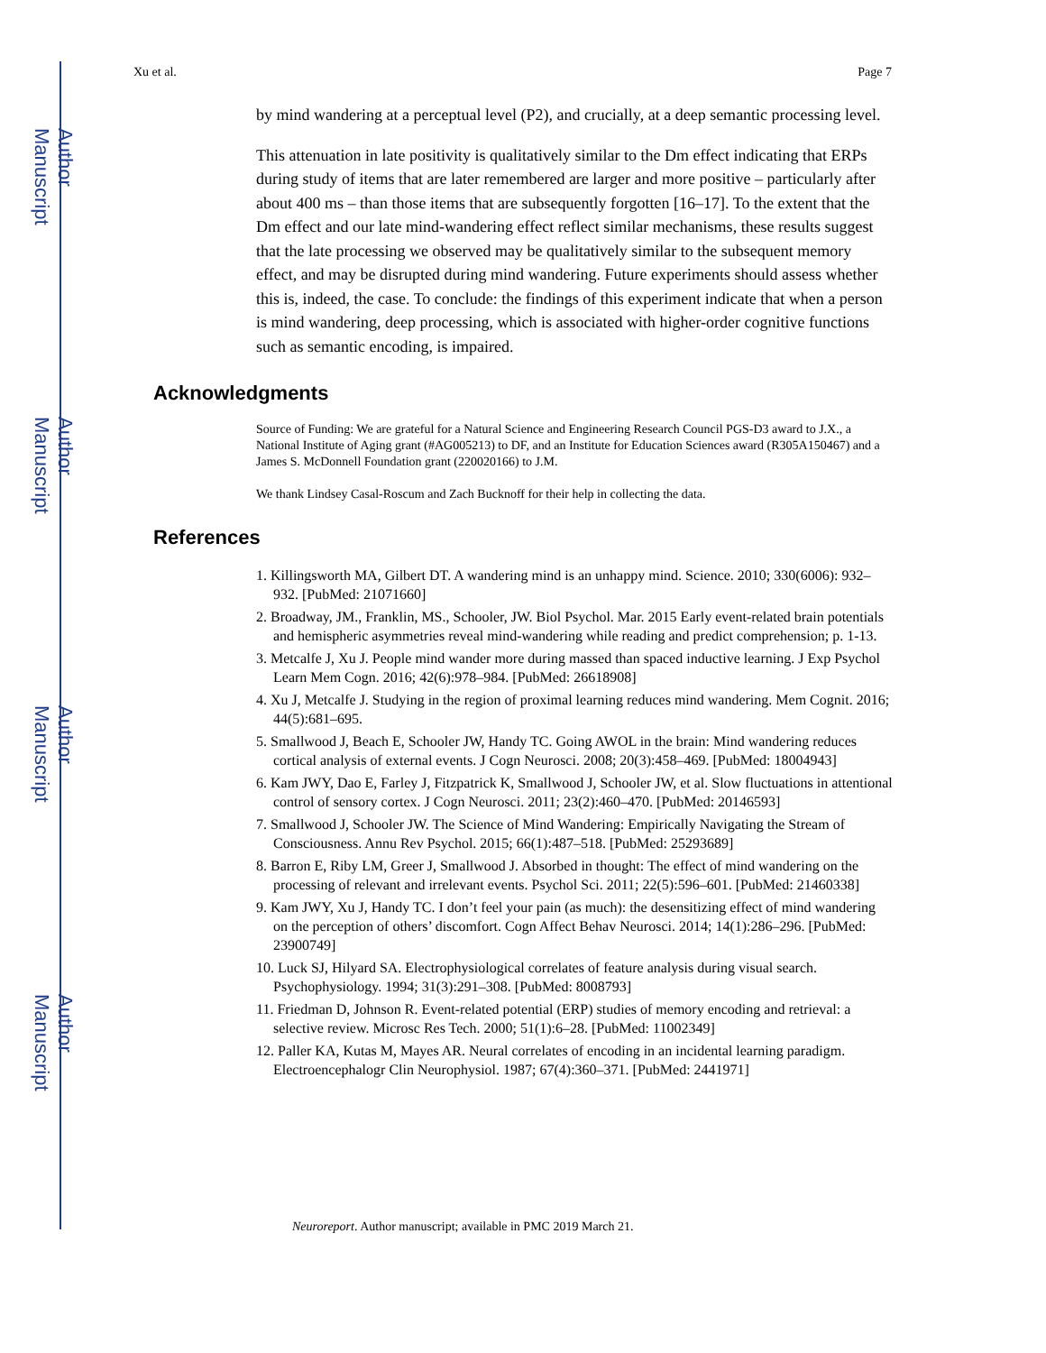Author Manuscript
Author Manuscript
Author Manuscript
Author Manuscript
Xu et al. Page 7
by mind wandering at a perceptual level (P2), and crucially, at a deep semantic processing level.
This attenuation in late positivity is qualitatively similar to the Dm effect indicating that ERPs during study of items that are later remembered are larger and more positive – particularly after about 400 ms – than those items that are subsequently forgotten [16–17]. To the extent that the Dm effect and our late mind-wandering effect reflect similar mechanisms, these results suggest that the late processing we observed may be qualitatively similar to the subsequent memory effect, and may be disrupted during mind wandering. Future experiments should assess whether this is, indeed, the case. To conclude: the findings of this experiment indicate that when a person is mind wandering, deep processing, which is associated with higher-order cognitive functions such as semantic encoding, is impaired.
Acknowledgments
Source of Funding: We are grateful for a Natural Science and Engineering Research Council PGS-D3 award to J.X., a National Institute of Aging grant (#AG005213) to DF, and an Institute for Education Sciences award (R305A150467) and a James S. McDonnell Foundation grant (220020166) to J.M.
We thank Lindsey Casal-Roscum and Zach Bucknoff for their help in collecting the data.
References
1. Killingsworth MA, Gilbert DT. A wandering mind is an unhappy mind. Science. 2010; 330(6006): 932–932. [PubMed: 21071660]
2. Broadway, JM., Franklin, MS., Schooler, JW. Biol Psychol. Mar. 2015 Early event-related brain potentials and hemispheric asymmetries reveal mind-wandering while reading and predict comprehension; p. 1-13.
3. Metcalfe J, Xu J. People mind wander more during massed than spaced inductive learning. J Exp Psychol Learn Mem Cogn. 2016; 42(6):978–984. [PubMed: 26618908]
4. Xu J, Metcalfe J. Studying in the region of proximal learning reduces mind wandering. Mem Cognit. 2016; 44(5):681–695.
5. Smallwood J, Beach E, Schooler JW, Handy TC. Going AWOL in the brain: Mind wandering reduces cortical analysis of external events. J Cogn Neurosci. 2008; 20(3):458–469. [PubMed: 18004943]
6. Kam JWY, Dao E, Farley J, Fitzpatrick K, Smallwood J, Schooler JW, et al. Slow fluctuations in attentional control of sensory cortex. J Cogn Neurosci. 2011; 23(2):460–470. [PubMed: 20146593]
7. Smallwood J, Schooler JW. The Science of Mind Wandering: Empirically Navigating the Stream of Consciousness. Annu Rev Psychol. 2015; 66(1):487–518. [PubMed: 25293689]
8. Barron E, Riby LM, Greer J, Smallwood J. Absorbed in thought: The effect of mind wandering on the processing of relevant and irrelevant events. Psychol Sci. 2011; 22(5):596–601. [PubMed: 21460338]
9. Kam JWY, Xu J, Handy TC. I don’t feel your pain (as much): the desensitizing effect of mind wandering on the perception of others’ discomfort. Cogn Affect Behav Neurosci. 2014; 14(1):286–296. [PubMed: 23900749]
10. Luck SJ, Hilyard SA. Electrophysiological correlates of feature analysis during visual search. Psychophysiology. 1994; 31(3):291–308. [PubMed: 8008793]
11. Friedman D, Johnson R. Event-related potential (ERP) studies of memory encoding and retrieval: a selective review. Microsc Res Tech. 2000; 51(1):6–28. [PubMed: 11002349]
12. Paller KA, Kutas M, Mayes AR. Neural correlates of encoding in an incidental learning paradigm. Electroencephalogr Clin Neurophysiol. 1987; 67(4):360–371. [PubMed: 2441971]
Neuroreport. Author manuscript; available in PMC 2019 March 21.